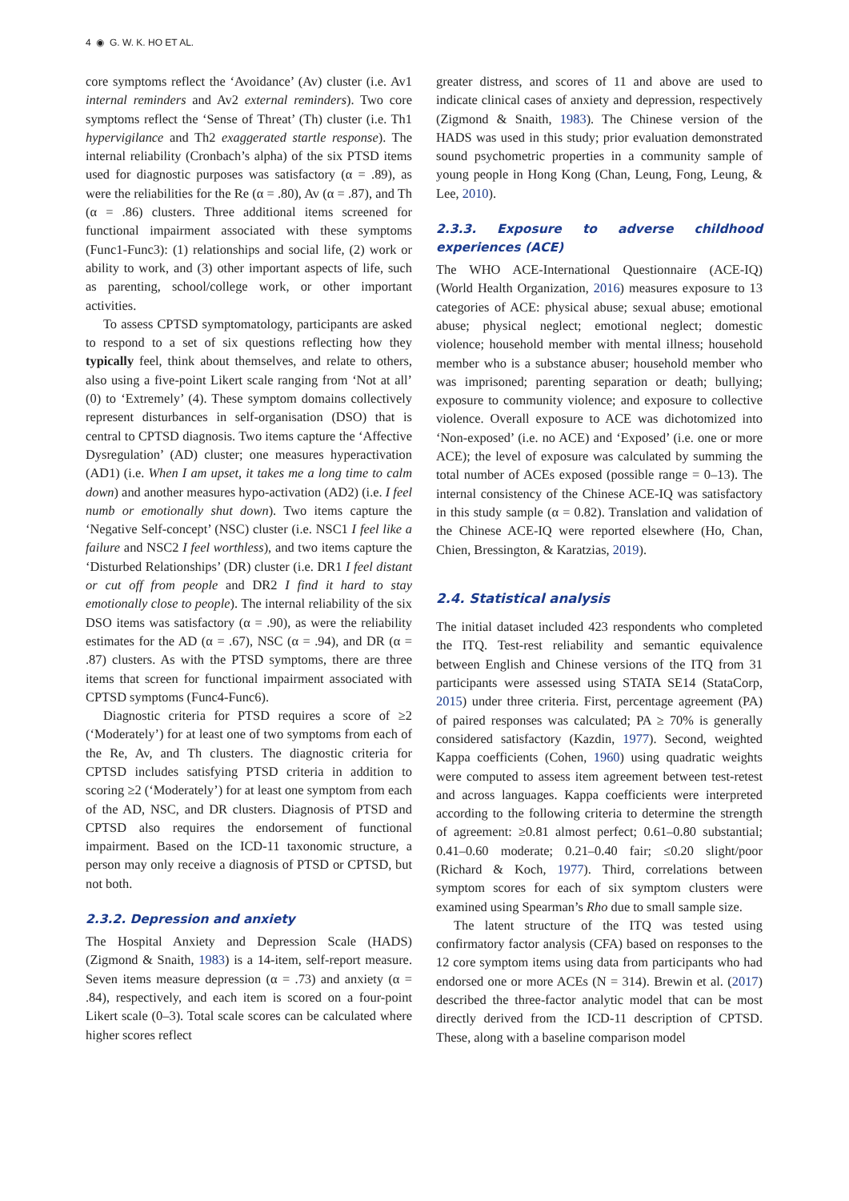4 ◉ G. W. K. HO ET AL.
core symptoms reflect the ‘Avoidance’ (Av) cluster (i.e. Av1 internal reminders and Av2 external reminders). Two core symptoms reflect the ‘Sense of Threat’ (Th) cluster (i.e. Th1 hypervigilance and Th2 exaggerated startle response). The internal reliability (Cronbach’s alpha) of the six PTSD items used for diagnostic purposes was satisfactory (α = .89), as were the reliabilities for the Re (α = .80), Av (α = .87), and Th (α = .86) clusters. Three additional items screened for functional impairment associated with these symptoms (Func1-Func3): (1) relationships and social life, (2) work or ability to work, and (3) other important aspects of life, such as parenting, school/college work, or other important activities.
To assess CPTSD symptomatology, participants are asked to respond to a set of six questions reflecting how they typically feel, think about themselves, and relate to others, also using a five-point Likert scale ranging from ‘Not at all’ (0) to ‘Extremely’ (4). These symptom domains collectively represent disturbances in self-organisation (DSO) that is central to CPTSD diagnosis. Two items capture the ‘Affective Dysregulation’ (AD) cluster; one measures hyperactivation (AD1) (i.e. When I am upset, it takes me a long time to calm down) and another measures hypo-activation (AD2) (i.e. I feel numb or emotionally shut down). Two items capture the ‘Negative Self-concept’ (NSC) cluster (i.e. NSC1 I feel like a failure and NSC2 I feel worthless), and two items capture the ‘Disturbed Relationships’ (DR) cluster (i.e. DR1 I feel distant or cut off from people and DR2 I find it hard to stay emotionally close to people). The internal reliability of the six DSO items was satisfactory (α = .90), as were the reliability estimates for the AD (α = .67), NSC (α = .94), and DR (α = .87) clusters. As with the PTSD symptoms, there are three items that screen for functional impairment associated with CPTSD symptoms (Func4-Func6).
Diagnostic criteria for PTSD requires a score of ≥2 (‘Moderately’) for at least one of two symptoms from each of the Re, Av, and Th clusters. The diagnostic criteria for CPTSD includes satisfying PTSD criteria in addition to scoring ≥2 (‘Moderately’) for at least one symptom from each of the AD, NSC, and DR clusters. Diagnosis of PTSD and CPTSD also requires the endorsement of functional impairment. Based on the ICD-11 taxonomic structure, a person may only receive a diagnosis of PTSD or CPTSD, but not both.
2.3.2. Depression and anxiety
The Hospital Anxiety and Depression Scale (HADS) (Zigmond & Snaith, 1983) is a 14-item, self-report measure. Seven items measure depression (α = .73) and anxiety (α = .84), respectively, and each item is scored on a four-point Likert scale (0–3). Total scale scores can be calculated where higher scores reflect
greater distress, and scores of 11 and above are used to indicate clinical cases of anxiety and depression, respectively (Zigmond & Snaith, 1983). The Chinese version of the HADS was used in this study; prior evaluation demonstrated sound psychometric properties in a community sample of young people in Hong Kong (Chan, Leung, Fong, Leung, & Lee, 2010).
2.3.3. Exposure to adverse childhood experiences (ACE)
The WHO ACE-International Questionnaire (ACE-IQ) (World Health Organization, 2016) measures exposure to 13 categories of ACE: physical abuse; sexual abuse; emotional abuse; physical neglect; emotional neglect; domestic violence; household member with mental illness; household member who is a substance abuser; household member who was imprisoned; parenting separation or death; bullying; exposure to community violence; and exposure to collective violence. Overall exposure to ACE was dichotomized into ‘Non-exposed’ (i.e. no ACE) and ‘Exposed’ (i.e. one or more ACE); the level of exposure was calculated by summing the total number of ACEs exposed (possible range = 0–13). The internal consistency of the Chinese ACE-IQ was satisfactory in this study sample (α = 0.82). Translation and validation of the Chinese ACE-IQ were reported elsewhere (Ho, Chan, Chien, Bressington, & Karatzias, 2019).
2.4. Statistical analysis
The initial dataset included 423 respondents who completed the ITQ. Test-rest reliability and semantic equivalence between English and Chinese versions of the ITQ from 31 participants were assessed using STATA SE14 (StataCorp, 2015) under three criteria. First, percentage agreement (PA) of paired responses was calculated; PA ≥ 70% is generally considered satisfactory (Kazdin, 1977). Second, weighted Kappa coefficients (Cohen, 1960) using quadratic weights were computed to assess item agreement between test-retest and across languages. Kappa coefficients were interpreted according to the following criteria to determine the strength of agreement: ≥0.81 almost perfect; 0.61–0.80 substantial; 0.41–0.60 moderate; 0.21–0.40 fair; ≤0.20 slight/poor (Richard & Koch, 1977). Third, correlations between symptom scores for each of six symptom clusters were examined using Spearman’s Rho due to small sample size.
The latent structure of the ITQ was tested using confirmatory factor analysis (CFA) based on responses to the 12 core symptom items using data from participants who had endorsed one or more ACEs (N = 314). Brewin et al. (2017) described the three-factor analytic model that can be most directly derived from the ICD-11 description of CPTSD. These, along with a baseline comparison model